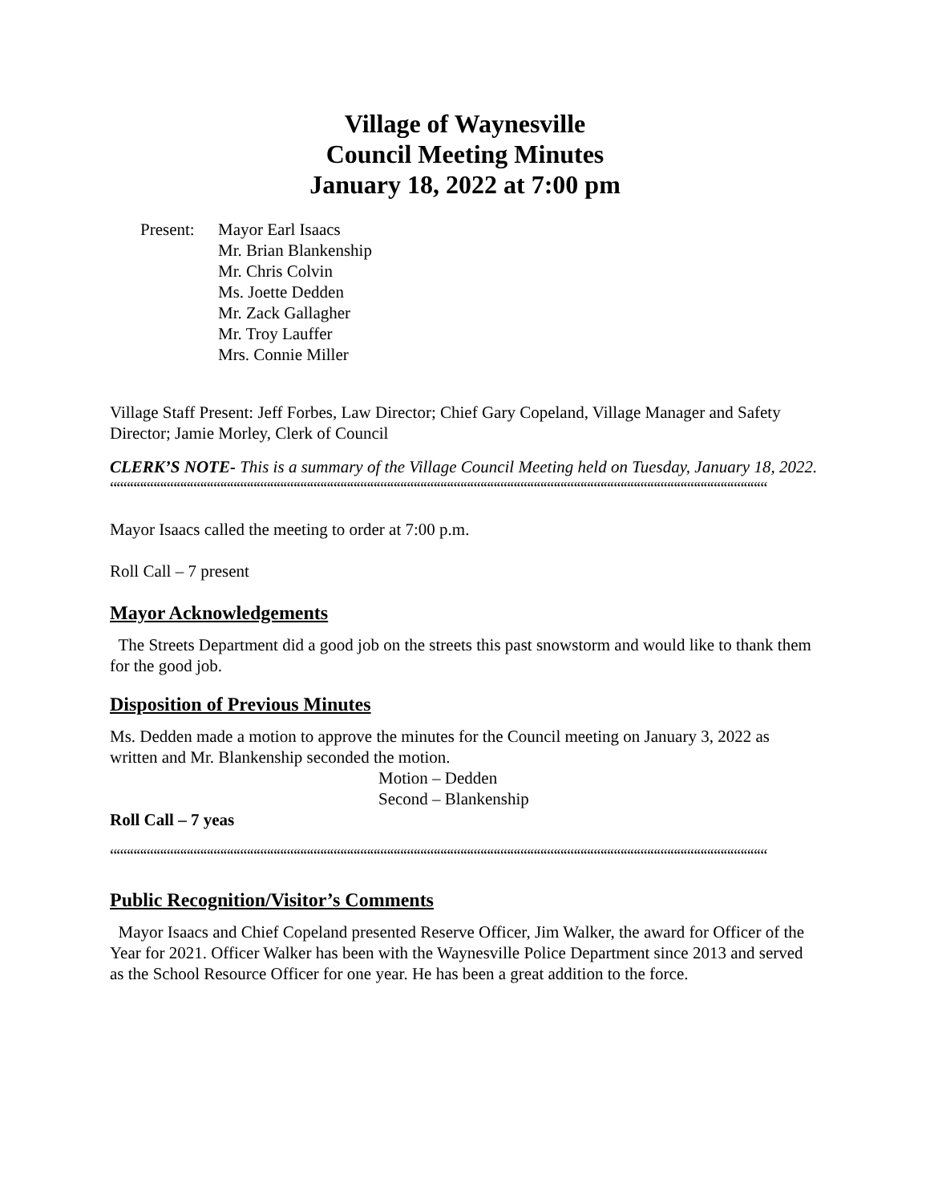Village of Waynesville
Council Meeting Minutes
January 18, 2022 at 7:00 pm
Present:
Mayor Earl Isaacs
Mr. Brian Blankenship
Mr. Chris Colvin
Ms. Joette Dedden
Mr. Zack Gallagher
Mr. Troy Lauffer
Mrs. Connie Miller
Village Staff Present: Jeff Forbes, Law Director; Chief Gary Copeland, Village Manager and Safety Director; Jamie Morley, Clerk of Council
CLERK’S NOTE- This is a summary of the Village Council Meeting held on Tuesday, January 18, 2022.
““““““““““““““““““““““““““““““““““““““““““““““““““““““““““““““““““““““““““““““““““““““““““““““““““““““““““““““““““““““““““““““““““““““““‘
Mayor Isaacs called the meeting to order at 7:00 p.m.
Roll Call – 7 present
Mayor Acknowledgements
The Streets Department did a good job on the streets this past snowstorm and would like to thank them for the good job.
Disposition of Previous Minutes
Ms. Dedden made a motion to approve the minutes for the Council meeting on January 3, 2022 as written and Mr. Blankenship seconded the motion.
Motion – Dedden
Second – Blankenship
Roll Call – 7 yeas
““““““““““““““““““““““““““““““““““““““““““““““““““““““““““““““““““““““““““““““““““““““““““““““““““““““““““““““““““““““““““““““““““““““““‘
Public Recognition/Visitor’s Comments
Mayor Isaacs and Chief Copeland presented Reserve Officer, Jim Walker, the award for Officer of the Year for 2021. Officer Walker has been with the Waynesville Police Department since 2013 and served as the School Resource Officer for one year. He has been a great addition to the force.